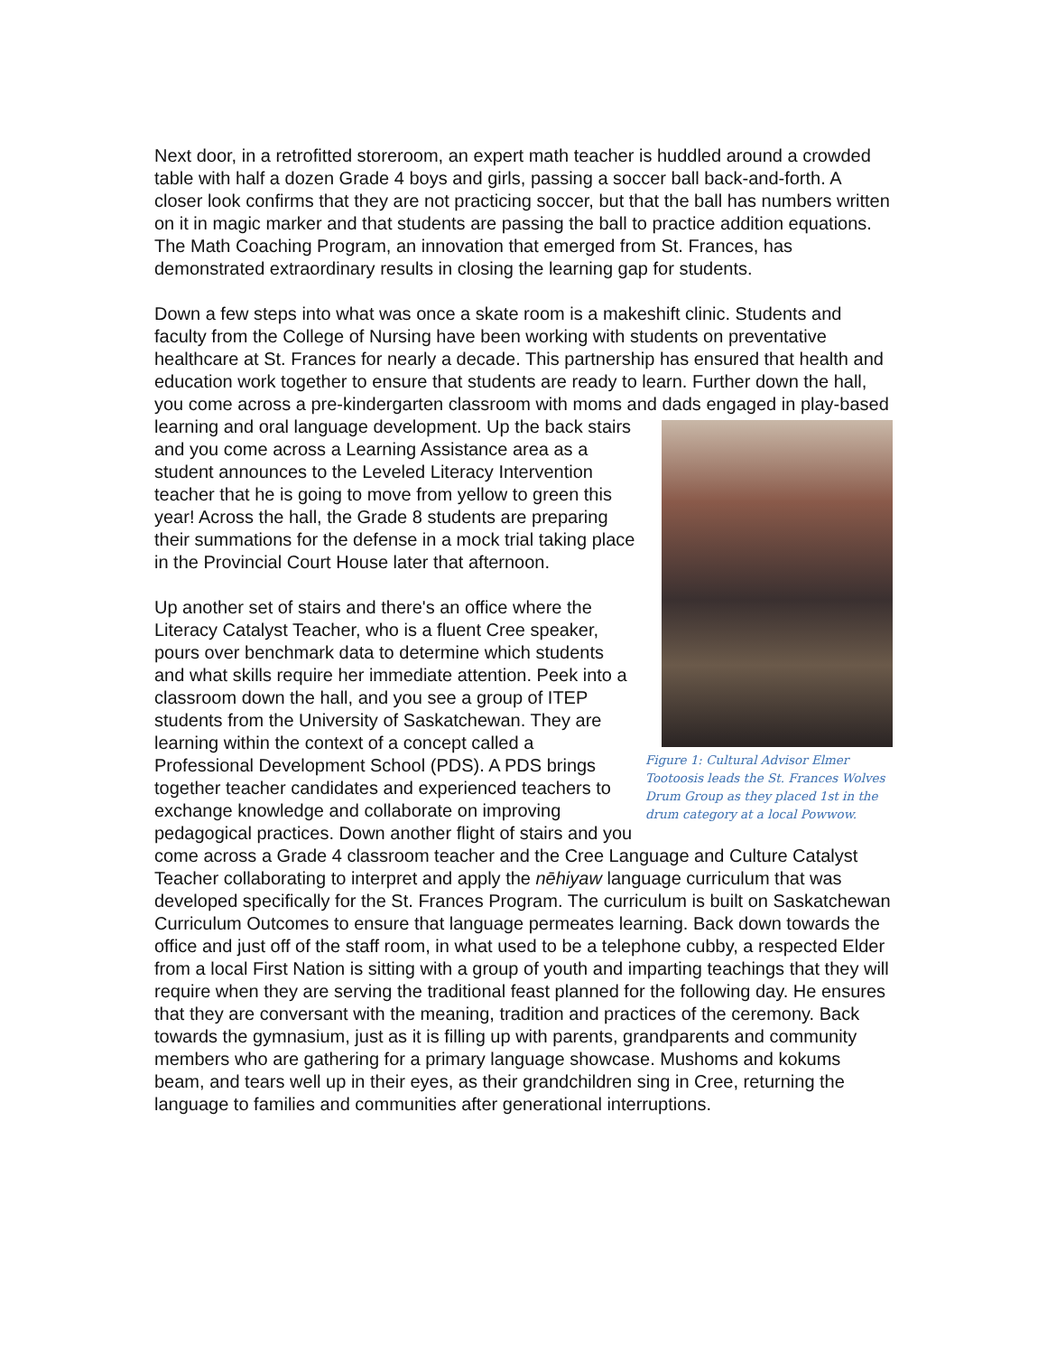Next door, in a retrofitted storeroom, an expert math teacher is huddled around a crowded table with half a dozen Grade 4 boys and girls, passing a soccer ball back-and-forth. A closer look confirms that they are not practicing soccer, but that the ball has numbers written on it in magic marker and that students are passing the ball to practice addition equations. The Math Coaching Program, an innovation that emerged from St. Frances, has demonstrated extraordinary results in closing the learning gap for students.
Down a few steps into what was once a skate room is a makeshift clinic. Students and faculty from the College of Nursing have been working with students on preventative healthcare at St. Frances for nearly a decade. This partnership has ensured that health and education work together to ensure that students are ready to learn. Further down the hall, you come across a pre-kindergarten classroom with moms and dads engaged in play-based learning and oral language development. Up Figure 1: Cultural Advisor Elmer Tootoosis leads the St. Frances Wolves Drum Group as they placed 1st in the drum category at a local Powwow. the back stairs and you come across a Learning Assistance area as a student announces to the Leveled Literacy Intervention teacher that he is going to move from yellow to green this year! Across the hall, the Grade 8 students are preparing their summations for the defense in a mock trial taking place in the Provincial Court House later that afternoon.
Up another set of stairs and there's an office where the Literacy Catalyst Teacher, who is a fluent Cree speaker, pours over benchmark data to determine which students and what skills require her immediate attention. Peek into a classroom down the hall, and you see a group of ITEP students from the University of Saskatchewan. They are learning within the context of a concept called a Professional Development School (PDS). A PDS brings together teacher candidates and experienced teachers to exchange knowledge and collaborate on improving pedagogical practices. Down another flight of stairs and you come across a Grade 4 classroom teacher and the Cree Language and Culture Catalyst Teacher collaborating to interpret and apply the nēhiyaw language curriculum that was developed specifically for the St. Frances Program. The curriculum is built on Saskatchewan Curriculum Outcomes to ensure that language permeates learning. Back down towards the office and just off of the staff room, in what used to be a telephone cubby, a respected Elder from a local First Nation is sitting with a group of youth and imparting teachings that they will require when they are serving the traditional feast planned for the following day. He ensures that they are conversant with the meaning, tradition and practices of the ceremony. Back towards the gymnasium, just as it is filling up with parents, grandparents and community members who are gathering for a primary language showcase. Mushoms and kokums beam, and tears well up in their eyes, as their grandchildren sing in Cree, returning the language to families and communities after generational interruptions.